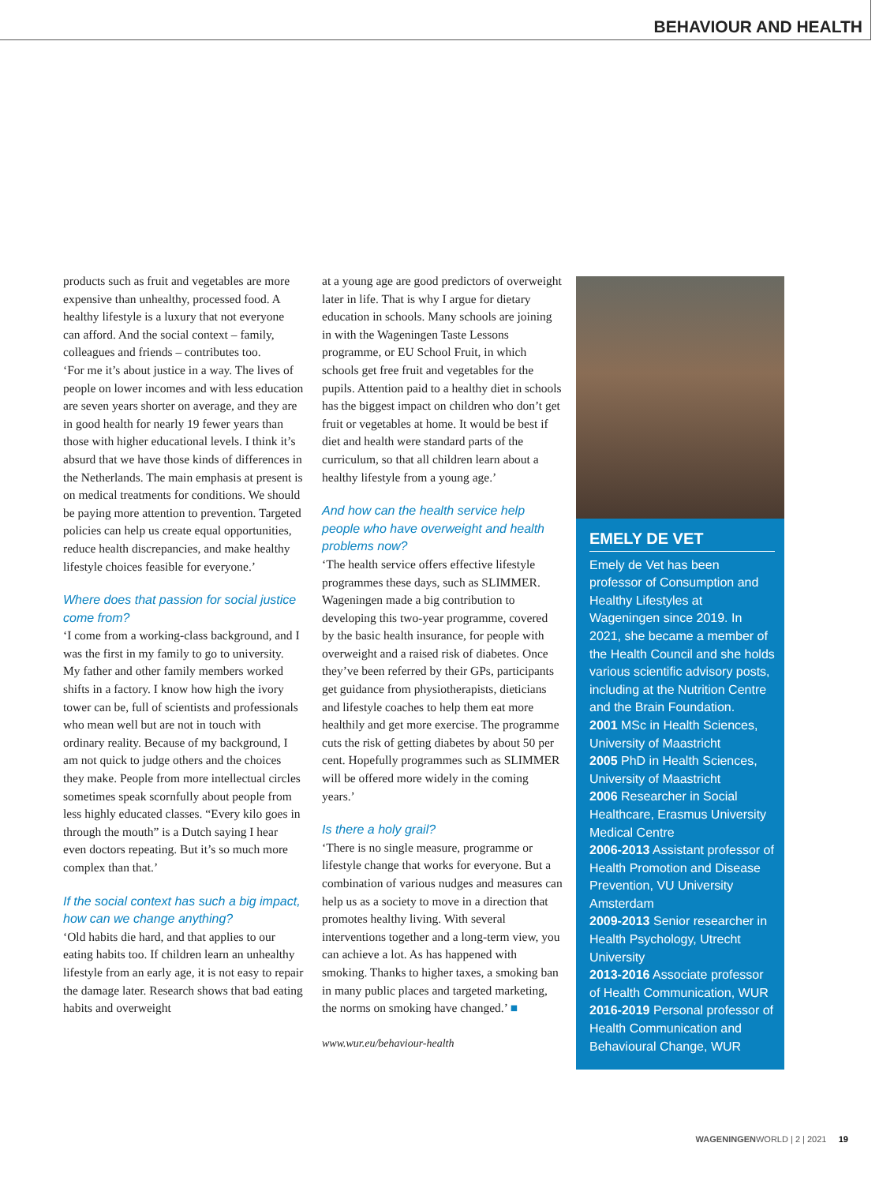BEHAVIOUR AND HEALTH
products such as fruit and vegetables are more expensive than unhealthy, processed food. A healthy lifestyle is a luxury that not everyone can afford. And the social context – family, colleagues and friends – contributes too.
‘For me it’s about justice in a way. The lives of people on lower incomes and with less education are seven years shorter on average, and they are in good health for nearly 19 fewer years than those with higher educational levels. I think it’s absurd that we have those kinds of differences in the Netherlands. The main emphasis at present is on medical treatments for conditions. We should be paying more attention to prevention. Targeted policies can help us create equal opportunities, reduce health discrepancies, and make healthy lifestyle choices feasible for everyone.’
Where does that passion for social justice come from?
‘I come from a working-class background, and I was the first in my family to go to university. My father and other family members worked shifts in a factory. I know how high the ivory tower can be, full of scientists and professionals who mean well but are not in touch with ordinary reality. Because of my background, I am not quick to judge others and the choices they make. People from more intellectual circles sometimes speak scornfully about people from less highly educated classes. “Every kilo goes in through the mouth” is a Dutch saying I hear even doctors repeating. But it’s so much more complex than that.’
If the social context has such a big impact, how can we change anything?
‘Old habits die hard, and that applies to our eating habits too. If children learn an unhealthy lifestyle from an early age, it is not easy to repair the damage later. Research shows that bad eating habits and overweight
at a young age are good predictors of overweight later in life. That is why I argue for dietary education in schools. Many schools are joining in with the Wageningen Taste Lessons programme, or EU School Fruit, in which schools get free fruit and vegetables for the pupils. Attention paid to a healthy diet in schools has the biggest impact on children who don’t get fruit or vegetables at home. It would be best if diet and health were standard parts of the curriculum, so that all children learn about a healthy lifestyle from a young age.’
And how can the health service help people who have overweight and health problems now?
‘The health service offers effective lifestyle programmes these days, such as SLIMMER. Wageningen made a big contribution to developing this two-year programme, covered by the basic health insurance, for people with overweight and a raised risk of diabetes. Once they’ve been referred by their GPs, participants get guidance from physiotherapists, dieticians and lifestyle coaches to help them eat more healthily and get more exercise. The programme cuts the risk of getting diabetes by about 50 per cent. Hopefully programmes such as SLIMMER will be offered more widely in the coming years.’
Is there a holy grail?
‘There is no single measure, programme or lifestyle change that works for everyone. But a combination of various nudges and measures can help us as a society to move in a direction that promotes healthy living. With several interventions together and a long-term view, you can achieve a lot. As has happened with smoking. Thanks to higher taxes, a smoking ban in many public places and targeted marketing, the norms on smoking have changed.’ ■
www.wur.eu/behaviour-health
EMELY DE VET
Emely de Vet has been professor of Consumption and Healthy Lifestyles at Wageningen since 2019. In 2021, she became a member of the Health Council and she holds various scientific advisory posts, including at the Nutrition Centre and the Brain Foundation.
2001 MSc in Health Sciences, University of Maastricht
2005 PhD in Health Sciences, University of Maastricht
2006 Researcher in Social Healthcare, Erasmus University Medical Centre
2006-2013 Assistant professor of Health Promotion and Disease Prevention, VU University Amsterdam
2009-2013 Senior researcher in Health Psychology, Utrecht University
2013-2016 Associate professor of Health Communication, WUR
2016-2019 Personal professor of Health Communication and Behavioural Change, WUR
WAGENINGENWORLD | 2 | 2021 19